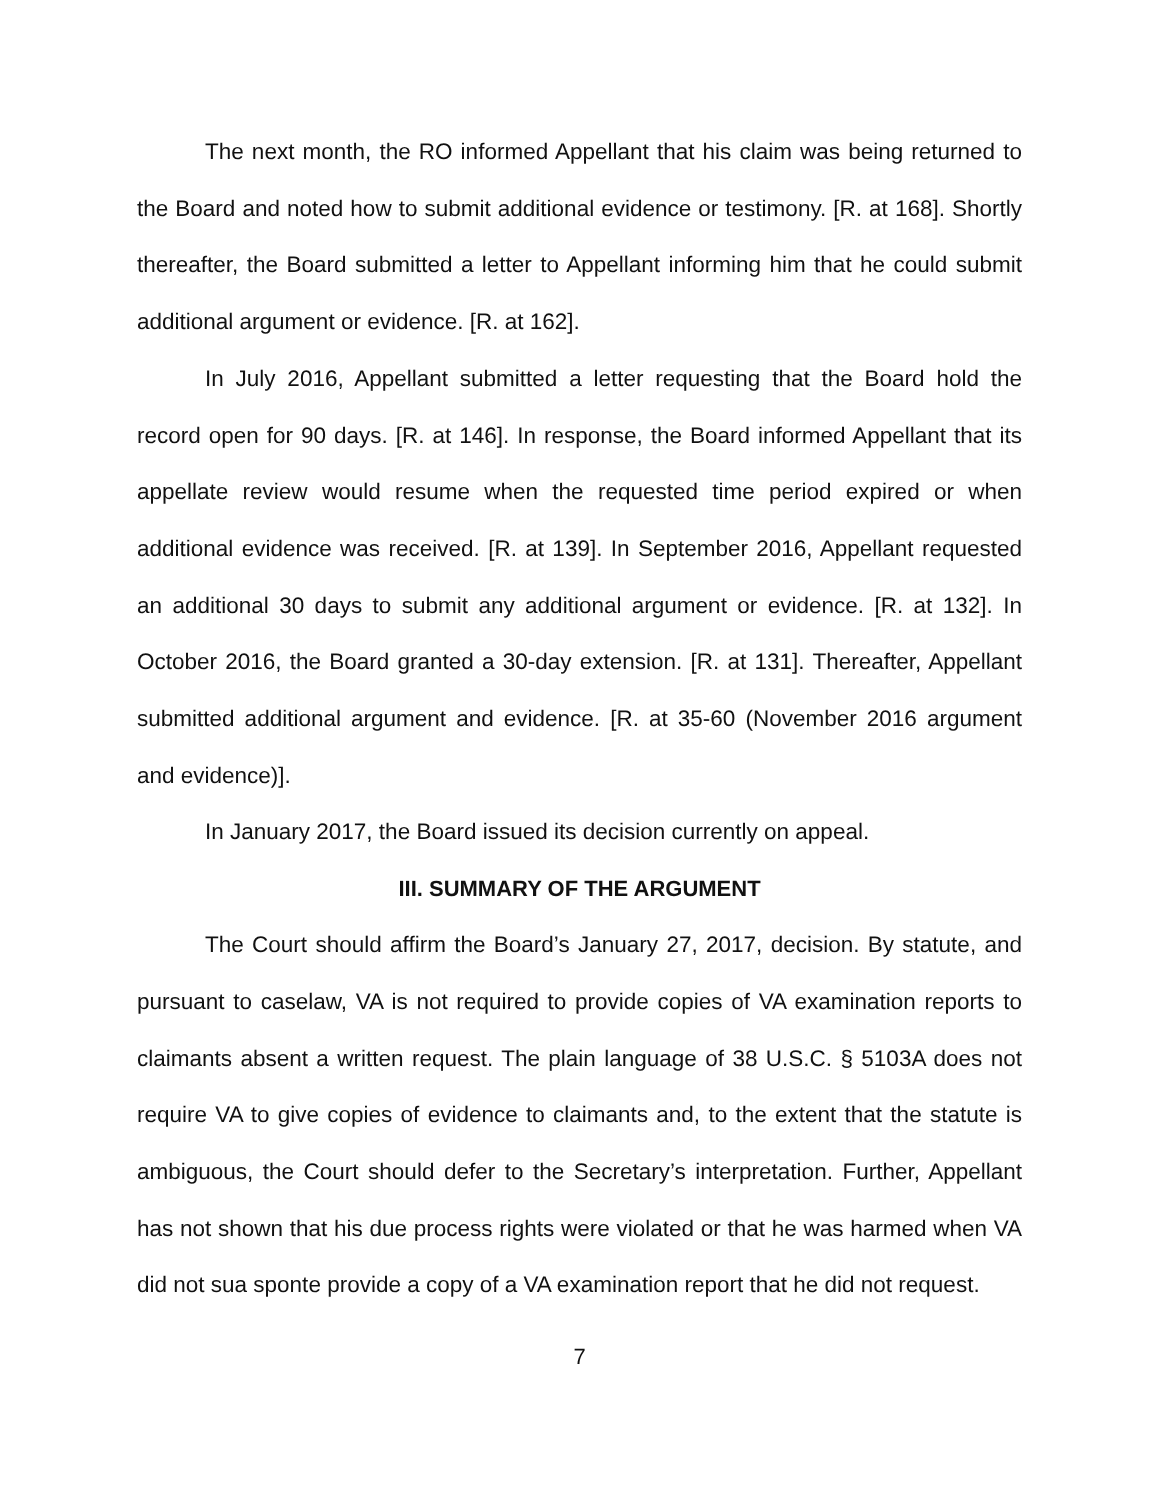The next month, the RO informed Appellant that his claim was being returned to the Board and noted how to submit additional evidence or testimony. [R. at 168]. Shortly thereafter, the Board submitted a letter to Appellant informing him that he could submit additional argument or evidence. [R. at 162].
In July 2016, Appellant submitted a letter requesting that the Board hold the record open for 90 days. [R. at 146]. In response, the Board informed Appellant that its appellate review would resume when the requested time period expired or when additional evidence was received. [R. at 139]. In September 2016, Appellant requested an additional 30 days to submit any additional argument or evidence. [R. at 132]. In October 2016, the Board granted a 30-day extension. [R. at 131]. Thereafter, Appellant submitted additional argument and evidence. [R. at 35-60 (November 2016 argument and evidence)].
In January 2017, the Board issued its decision currently on appeal.
III. SUMMARY OF THE ARGUMENT
The Court should affirm the Board’s January 27, 2017, decision. By statute, and pursuant to caselaw, VA is not required to provide copies of VA examination reports to claimants absent a written request. The plain language of 38 U.S.C. § 5103A does not require VA to give copies of evidence to claimants and, to the extent that the statute is ambiguous, the Court should defer to the Secretary’s interpretation. Further, Appellant has not shown that his due process rights were violated or that he was harmed when VA did not sua sponte provide a copy of a VA examination report that he did not request.
7